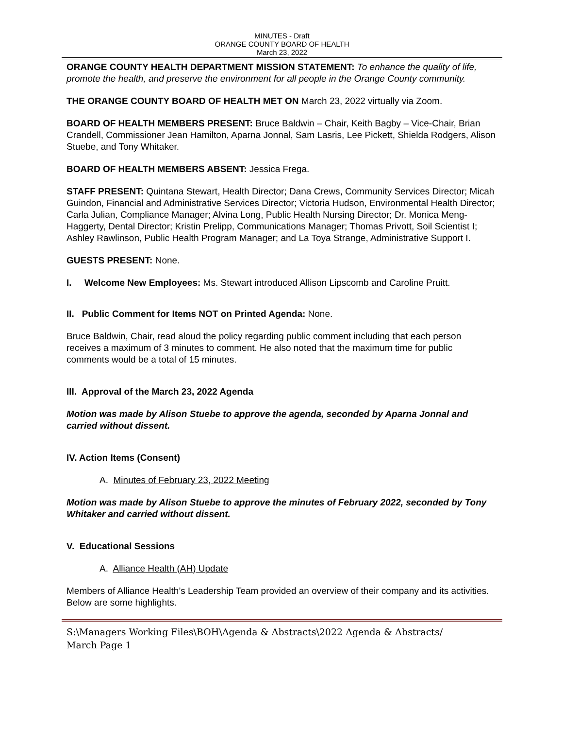MINUTES - Draft
ORANGE COUNTY BOARD OF HEALTH
March 23, 2022
ORANGE COUNTY HEALTH DEPARTMENT MISSION STATEMENT: To enhance the quality of life, promote the health, and preserve the environment for all people in the Orange County community.
THE ORANGE COUNTY BOARD OF HEALTH MET ON March 23, 2022 virtually via Zoom.
BOARD OF HEALTH MEMBERS PRESENT: Bruce Baldwin – Chair, Keith Bagby – Vice-Chair, Brian Crandell, Commissioner Jean Hamilton, Aparna Jonnal, Sam Lasris, Lee Pickett, Shielda Rodgers, Alison Stuebe, and Tony Whitaker.
BOARD OF HEALTH MEMBERS ABSENT: Jessica Frega.
STAFF PRESENT: Quintana Stewart, Health Director; Dana Crews, Community Services Director; Micah Guindon, Financial and Administrative Services Director; Victoria Hudson, Environmental Health Director; Carla Julian, Compliance Manager; Alvina Long, Public Health Nursing Director; Dr. Monica Meng-Haggerty, Dental Director; Kristin Prelipp, Communications Manager; Thomas Privott, Soil Scientist I; Ashley Rawlinson, Public Health Program Manager; and La Toya Strange, Administrative Support I.
GUESTS PRESENT: None.
I. Welcome New Employees: Ms. Stewart introduced Allison Lipscomb and Caroline Pruitt.
II. Public Comment for Items NOT on Printed Agenda: None.
Bruce Baldwin, Chair, read aloud the policy regarding public comment including that each person receives a maximum of 3 minutes to comment. He also noted that the maximum time for public comments would be a total of 15 minutes.
III. Approval of the March 23, 2022 Agenda
Motion was made by Alison Stuebe to approve the agenda, seconded by Aparna Jonnal and carried without dissent.
IV. Action Items (Consent)
A. Minutes of February 23, 2022 Meeting
Motion was made by Alison Stuebe to approve the minutes of February 2022, seconded by Tony Whitaker and carried without dissent.
V. Educational Sessions
A. Alliance Health (AH) Update
Members of Alliance Health’s Leadership Team provided an overview of their company and its activities. Below are some highlights.
S:\Managers Working Files\BOH\Agenda & Abstracts\2022 Agenda & Abstracts/
March Page 1